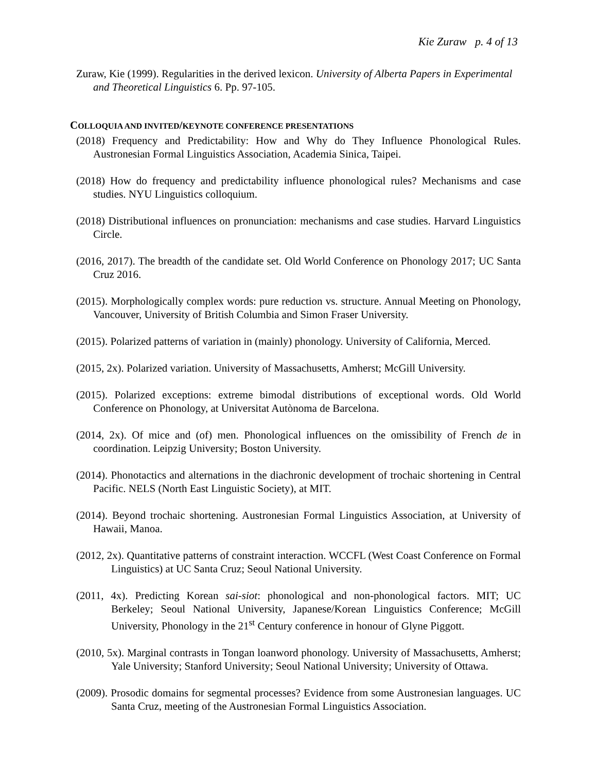Kie Zuraw p. 4 of 13
Zuraw, Kie (1999). Regularities in the derived lexicon. University of Alberta Papers in Experimental and Theoretical Linguistics 6. Pp. 97-105.
COLLOQUIA AND INVITED/KEYNOTE CONFERENCE PRESENTATIONS
(2018) Frequency and Predictability: How and Why do They Influence Phonological Rules. Austronesian Formal Linguistics Association, Academia Sinica, Taipei.
(2018) How do frequency and predictability influence phonological rules? Mechanisms and case studies. NYU Linguistics colloquium.
(2018) Distributional influences on pronunciation: mechanisms and case studies. Harvard Linguistics Circle.
(2016, 2017). The breadth of the candidate set. Old World Conference on Phonology 2017; UC Santa Cruz 2016.
(2015). Morphologically complex words: pure reduction vs. structure. Annual Meeting on Phonology, Vancouver, University of British Columbia and Simon Fraser University.
(2015). Polarized patterns of variation in (mainly) phonology. University of California, Merced.
(2015, 2x). Polarized variation. University of Massachusetts, Amherst; McGill University.
(2015). Polarized exceptions: extreme bimodal distributions of exceptional words. Old World Conference on Phonology, at Universitat Autònoma de Barcelona.
(2014, 2x). Of mice and (of) men. Phonological influences on the omissibility of French de in coordination. Leipzig University; Boston University.
(2014). Phonotactics and alternations in the diachronic development of trochaic shortening in Central Pacific. NELS (North East Linguistic Society), at MIT.
(2014). Beyond trochaic shortening. Austronesian Formal Linguistics Association, at University of Hawaii, Manoa.
(2012, 2x). Quantitative patterns of constraint interaction. WCCFL (West Coast Conference on Formal Linguistics) at UC Santa Cruz; Seoul National University.
(2011, 4x). Predicting Korean sai-siot: phonological and non-phonological factors. MIT; UC Berkeley; Seoul National University, Japanese/Korean Linguistics Conference; McGill University, Phonology in the 21<sup>st</sup> Century conference in honour of Glyne Piggott.
(2010, 5x). Marginal contrasts in Tongan loanword phonology. University of Massachusetts, Amherst; Yale University; Stanford University; Seoul National University; University of Ottawa.
(2009). Prosodic domains for segmental processes? Evidence from some Austronesian languages. UC Santa Cruz, meeting of the Austronesian Formal Linguistics Association.